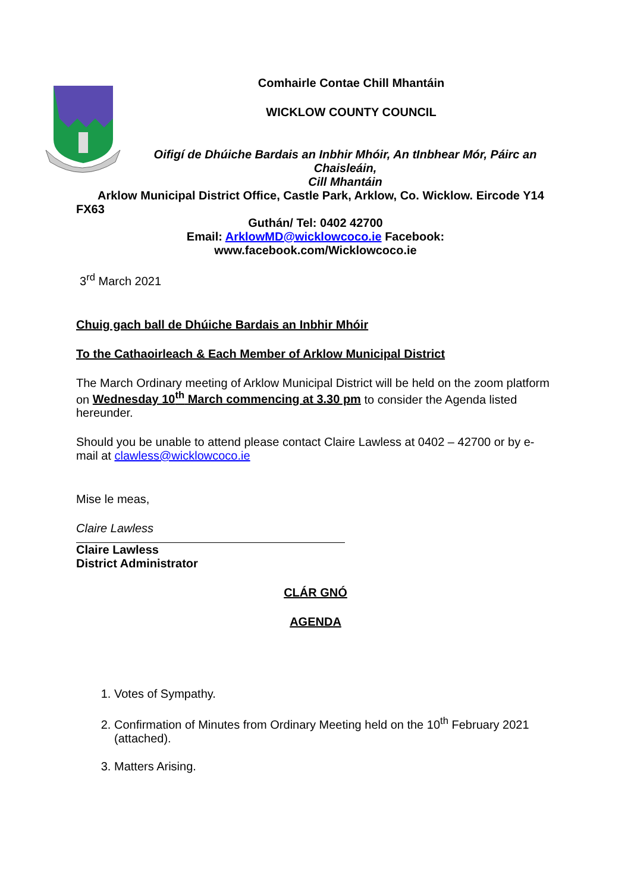Comhairle Contae Chill Mhantáin
WICKLOW COUNTY COUNCIL
Oifigí de Dhúiche Bardais an Inbhir Mhóir, An tInbhear Mór, Páirc an Chaisleáin,
Cill Mhantáin
Arklow Municipal District Office, Castle Park, Arklow, Co. Wicklow. Eircode Y14 FX63
Guthán/ Tel: 0402 42700
Email: ArklowMD@wicklowcoco.ie Facebook:
www.facebook.com/Wicklowcoco.ie
3<sup>rd</sup> March 2021
Chuig gach ball de Dhúiche Bardais an Inbhir Mhóir
To the Cathaoirleach & Each Member of Arklow Municipal District
The March Ordinary meeting of Arklow Municipal District will be held on the zoom platform on Wednesday 10<sup>th</sup> March commencing at 3.30 pm to consider the Agenda listed hereunder.
Should you be unable to attend please contact Claire Lawless at 0402 – 42700 or by e-mail at clawless@wicklowcoco.ie
Mise le meas,
Claire Lawless
Claire Lawless
District Administrator
CLÁR GNÓ
AGENDA
1. Votes of Sympathy.
2. Confirmation of Minutes from Ordinary Meeting held on the 10<sup>th</sup> February 2021 (attached).
3. Matters Arising.